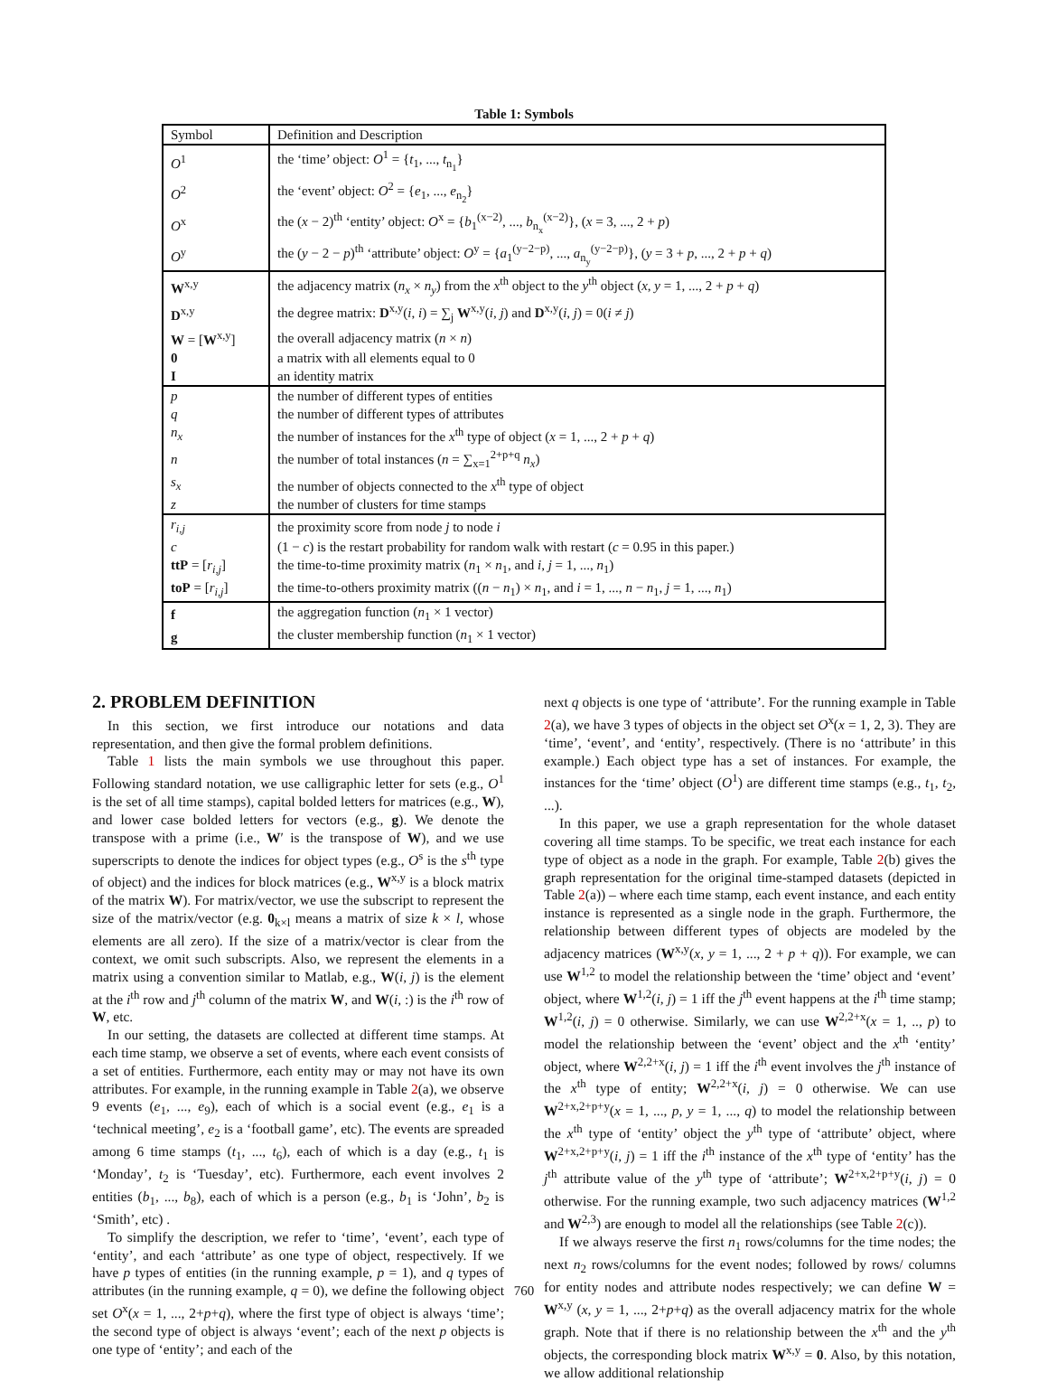Table 1: Symbols
| Symbol | Definition and Description |
| --- | --- |
| O<sup>1</sup> | the ‘time’ object: O<sup>1</sup> = { t<sub>1</sub>, ..., t<sub>n<sub>1</sub></sub>} |
| O<sup>2</sup> | the ‘event’ object: O<sup>2</sup> = { e<sub>1</sub>, ..., e<sub>n<sub>2</sub></sub>} |
| O<sup>x</sup> | the ( x − 2)<sup>th</sup> ‘entity’ object: O<sup>x</sup> = { b<sub>1</sub><sup>(x−2)</sup>, ..., b<sub>n<sub>x</sub></sub><sup>(x−2)</sup>}, ( x = 3, ..., 2 + p ) |
| O<sup>y</sup> | the ( y − 2 − p )<sup>th</sup> ‘attribute’ object: O<sup>y</sup> = { a<sub>1</sub><sup>(y−2−p)</sup>, ..., a<sub>n<sub>y</sub></sub><sup>(y−2−p)</sup>}, ( y = 3 + p , ..., 2 + p + q ) |
| W<sup>x,y</sup> | the adjacency matrix ( n<sub>x</sub> × n<sub>y</sub> ) from the x<sup>th</sup> object to the y<sup>th</sup> object ( x , y = 1, ..., 2 + p + q ) |
| D<sup>x,y</sup> | the degree matrix: D<sup>x,y</sup>( i , i ) = ∑<sub>j</sub> W<sup>x,y</sup>( i , j ) and D<sup>x,y</sup>( i , j ) = 0( i ≠ j ) |
| W = [ W<sup>x,y</sup>] | the overall adjacency matrix ( n × n ) |
| 0 | a matrix with all elements equal to 0 |
| I | an identity matrix |
| p | the number of different types of entities |
| q | the number of different types of attributes |
| n<sub>x</sub> | the number of instances for the x<sup>th</sup> type of object ( x = 1, ..., 2 + p + q ) |
| n | the number of total instances ( n = ∑<sub>x=1</sub><sup>2+p+q</sup> n<sub>x</sub> ) |
| s<sub>x</sub> | the number of objects connected to the x<sup>th</sup> type of object |
| z | the number of clusters for time stamps |
| r<sub>i,j</sub> | the proximity score from node j to node i |
| c | (1 − c ) is the restart probability for random walk with restart ( c = 0.95 in this paper.) |
| ttP = [ r<sub>i,j</sub> ] | the time-to-time proximity matrix ( n<sub>1</sub> × n<sub>1</sub>, and i , j = 1, ..., n<sub>1</sub>) |
| toP = [ r<sub>i,j</sub> ] | the time-to-others proximity matrix (( n − n<sub>1</sub>) × n<sub>1</sub>, and i = 1, ..., n − n<sub>1</sub>, j = 1, ..., n<sub>1</sub>) |
| f | the aggregation function ( n<sub>1</sub> × 1 vector) |
| g | the cluster membership function ( n<sub>1</sub> × 1 vector) |
2. PROBLEM DEFINITION
In this section, we first introduce our notations and data representation, and then give the formal problem definitions.
Table 1 lists the main symbols we use throughout this paper. Following standard notation, we use calligraphic letter for sets (e.g., O<sup>1</sup> is the set of all time stamps), capital bolded letters for matrices (e.g., W), and lower case bolded letters for vectors (e.g., g). We denote the transpose with a prime (i.e., W′ is the transpose of W), and we use superscripts to denote the indices for object types (e.g., O<sup>s</sup> is the s<sup>th</sup> type of object) and the indices for block matrices (e.g., W<sup>x,y</sup> is a block matrix of the matrix W). For matrix/vector, we use the subscript to represent the size of the matrix/vector (e.g. 0<sub>k×l</sub> means a matrix of size k × l, whose elements are all zero). If the size of a matrix/vector is clear from the context, we omit such subscripts. Also, we represent the elements in a matrix using a convention similar to Matlab, e.g., W(i, j) is the element at the i<sup>th</sup> row and j<sup>th</sup> column of the matrix W, and W(i, :) is the i<sup>th</sup> row of W, etc.
In our setting, the datasets are collected at different time stamps. At each time stamp, we observe a set of events, where each event consists of a set of entities. Furthermore, each entity may or may not have its own attributes. For example, in the running example in Table 2(a), we observe 9 events (e<sub>1</sub>, ..., e<sub>9</sub>), each of which is a social event (e.g., e<sub>1</sub> is a ‘technical meeting’, e<sub>2</sub> is a ‘football game’, etc). The events are spreaded among 6 time stamps (t<sub>1</sub>, ..., t<sub>6</sub>), each of which is a day (e.g., t<sub>1</sub> is ‘Monday’, t<sub>2</sub> is ‘Tuesday’, etc). Furthermore, each event involves 2 entities (b<sub>1</sub>, ..., b<sub>8</sub>), each of which is a person (e.g., b<sub>1</sub> is ‘John’, b<sub>2</sub> is ‘Smith’, etc) .
To simplify the description, we refer to ‘time’, ‘event’, each type of ‘entity’, and each ‘attribute’ as one type of object, respectively. If we have p types of entities (in the running example, p = 1), and q types of attributes (in the running example, q = 0), we define the following object set O<sup>x</sup>(x = 1, ..., 2+p+q), where the first type of object is always ‘time’; the second type of object is always ‘event’; each of the next p objects is one type of ‘entity’; and each of the
next q objects is one type of ‘attribute’. For the running example in Table 2(a), we have 3 types of objects in the object set O<sup>x</sup>(x = 1, 2, 3). They are ‘time’, ‘event’, and ‘entity’, respectively. (There is no ‘attribute’ in this example.) Each object type has a set of instances. For example, the instances for the ‘time’ object (O<sup>1</sup>) are different time stamps (e.g., t<sub>1</sub>, t<sub>2</sub>, ...).
In this paper, we use a graph representation for the whole dataset covering all time stamps. To be specific, we treat each instance for each type of object as a node in the graph. For example, Table 2(b) gives the graph representation for the original time-stamped datasets (depicted in Table 2(a)) – where each time stamp, each event instance, and each entity instance is represented as a single node in the graph. Furthermore, the relationship between different types of objects are modeled by the adjacency matrices (W<sup>x,y</sup>(x, y = 1, ..., 2 + p + q)). For example, we can use W<sup>1,2</sup> to model the relationship between the ‘time’ object and ‘event’ object, where W<sup>1,2</sup>(i, j) = 1 iff the j<sup>th</sup> event happens at the i<sup>th</sup> time stamp; W<sup>1,2</sup>(i, j) = 0 otherwise. Similarly, we can use W<sup>2,2+x</sup>(x = 1, .., p) to model the relationship between the ‘event’ object and the x<sup>th</sup> ‘entity’ object, where W<sup>2,2+x</sup>(i, j) = 1 iff the i<sup>th</sup> event involves the j<sup>th</sup> instance of the x<sup>th</sup> type of entity; W<sup>2,2+x</sup>(i, j) = 0 otherwise. We can use W<sup>2+x,2+p+y</sup>(x = 1, ..., p, y = 1, ..., q) to model the relationship between the x<sup>th</sup> type of ‘entity’ object the y<sup>th</sup> type of ‘attribute’ object, where W<sup>2+x,2+p+y</sup>(i, j) = 1 iff the i<sup>th</sup> instance of the x<sup>th</sup> type of ‘entity’ has the j<sup>th</sup> attribute value of the y<sup>th</sup> type of ‘attribute’; W<sup>2+x,2+p+y</sup>(i, j) = 0 otherwise. For the running example, two such adjacency matrices (W<sup>1,2</sup> and W<sup>2,3</sup>) are enough to model all the relationships (see Table 2(c)).
If we always reserve the first n<sub>1</sub> rows/columns for the time nodes; the next n<sub>2</sub> rows/columns for the event nodes; followed by rows/ columns for entity nodes and attribute nodes respectively; we can define W = W<sup>x,y</sup> (x, y = 1, ..., 2+p+q) as the overall adjacency matrix for the whole graph. Note that if there is no relationship between the x<sup>th</sup> and the y<sup>th</sup> objects, the corresponding block matrix W<sup>x,y</sup> = 0. Also, by this notation, we allow additional relationship
760